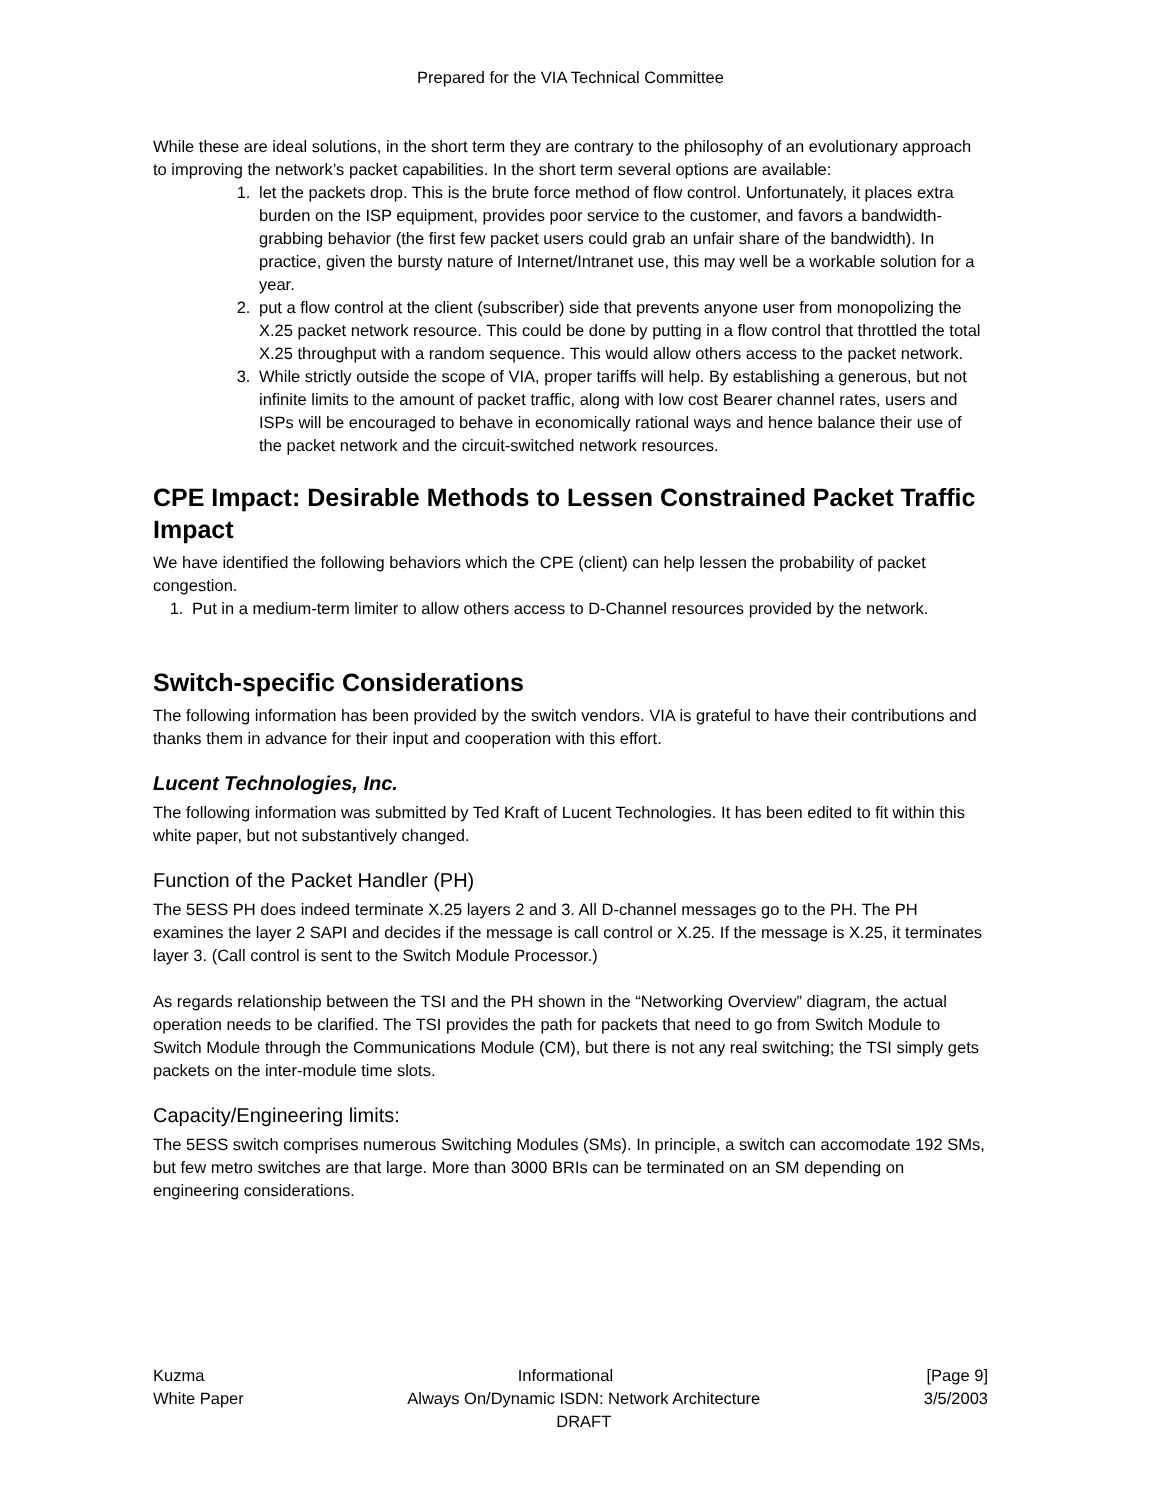Prepared for the VIA Technical Committee
While these are ideal solutions, in the short term they are contrary to the philosophy of an evolutionary approach to improving the network’s packet capabilities. In the short term several options are available:
1. let the packets drop. This is the brute force method of flow control. Unfortunately, it places extra burden on the ISP equipment, provides poor service to the customer, and favors a bandwidth-grabbing behavior (the first few packet users could grab an unfair share of the bandwidth). In practice, given the bursty nature of Internet/Intranet use, this may well be a workable solution for a year.
2. put a flow control at the client (subscriber) side that prevents anyone user from monopolizing the X.25 packet network resource. This could be done by putting in a flow control that throttled the total X.25 throughput with a random sequence. This would allow others access to the packet network.
3. While strictly outside the scope of VIA, proper tariffs will help. By establishing a generous, but not infinite limits to the amount of packet traffic, along with low cost Bearer channel rates, users and ISPs will be encouraged to behave in economically rational ways and hence balance their use of the packet network and the circuit-switched network resources.
CPE Impact: Desirable Methods to Lessen Constrained Packet Traffic Impact
We have identified the following behaviors which the CPE (client) can help lessen the probability of packet congestion.
1. Put in a medium-term limiter to allow others access to D-Channel resources provided by the network.
Switch-specific Considerations
The following information has been provided by the switch vendors. VIA is grateful to have their contributions and thanks them in advance for their input and cooperation with this effort.
Lucent Technologies, Inc.
The following information was submitted by Ted Kraft of Lucent Technologies. It has been edited to fit within this white paper, but not substantively changed.
Function of the Packet Handler (PH)
The 5ESS PH does indeed terminate X.25 layers 2 and 3. All D-channel messages go to the PH. The PH examines the layer 2 SAPI and decides if the message is call control or X.25. If the message is X.25, it terminates layer 3. (Call control is sent to the Switch Module Processor.)
As regards relationship between the TSI and the PH shown in the “Networking Overview” diagram, the actual operation needs to be clarified. The TSI provides the path for packets that need to go from Switch Module to Switch Module through the Communications Module (CM), but there is not any real switching; the TSI simply gets packets on the inter-module time slots.
Capacity/Engineering limits:
The 5ESS switch comprises numerous Switching Modules (SMs). In principle, a switch can accomodate 192 SMs, but few metro switches are that large. More than 3000 BRIs can be terminated on an SM depending on engineering considerations.
Kuzma Informational [Page 9]
White Paper Always On/Dynamic ISDN: Network Architecture
DRAFT 3/5/2003